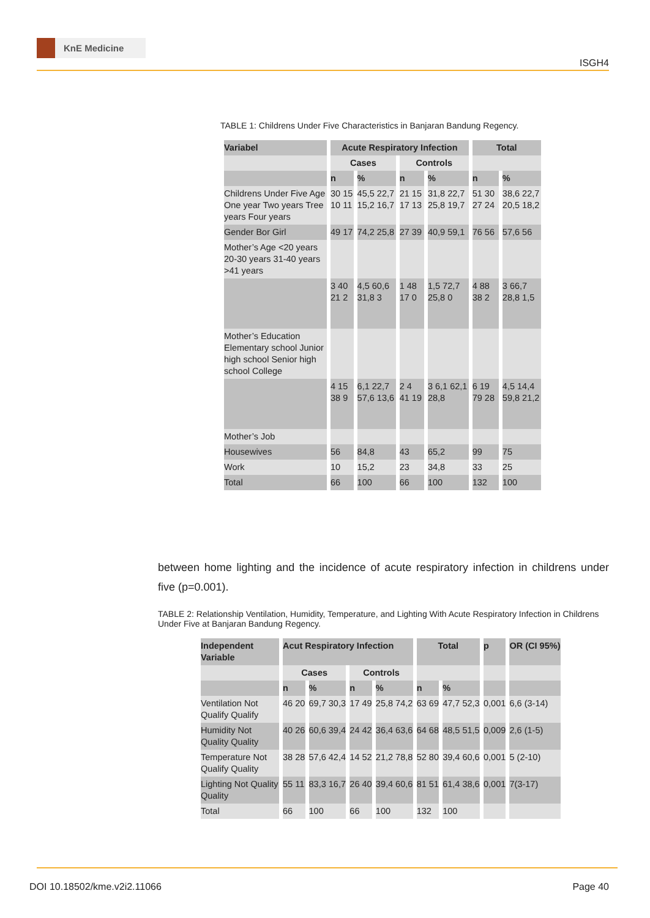KnE Medicine
ISGH4
TABLE 1: Childrens Under Five Characteristics in Banjaran Bandung Regency.
| Variabel | Acute Respiratory Infection | | | | Total | |
| --- | --- | --- | --- | --- | --- | --- |
| | Cases | | Controls | | | |
| | n | % | n | % | n | % |
| Childrens Under Five Age One year Two years Tree years Four years | 30 15 10 11 | 45,5 22,7 15,2 16,7 | 21 15 17 13 | 31,8 22,7 25,8 19,7 | 51 30 27 24 | 38,6 22,7 20,5 18,2 |
| Gender Bor Girl | 49 17 | 74,2 25,8 | 27 39 | 40,9 59,1 | 76 56 | 57,6 56 |
| Mother’s Age <20 years 20-30 years 31-40 years >41 years | | | | | | |
| | 3 40 21 2 | 4,5 60,6 31,8 3 | 1 48 17 0 | 1,5 72,7 25,8 0 | 4 88 38 2 | 3 66,7 28,8 1,5 |
| Mother’s Education Elementary school Junior high school Senior high school College | | | | | | |
| | 4 15 38 9 | 6,1 22,7 57,6 13,6 | 2 4 41 19 | 3 6,1 62,1 28,8 | 6 19 79 28 | 4,5 14,4 59,8 21,2 |
| Mother’s Job | | | | | | |
| Housewives | 56 | 84,8 | 43 | 65,2 | 99 | 75 |
| Work | 10 | 15,2 | 23 | 34,8 | 33 | 25 |
| Total | 66 | 100 | 66 | 100 | 132 | 100 |
between home lighting and the incidence of acute respiratory infection in childrens under five (p=0.001).
TABLE 2: Relationship Ventilation, Humidity, Temperature, and Lighting With Acute Respiratory Infection in Childrens Under Five at Banjaran Bandung Regency.
| Independent Variable | Acut Respiratory Infection | | | | Total | | p | OR (CI 95%) |
| --- | --- | --- | --- | --- | --- | --- | --- | --- |
| | Cases | | Controls | | | | | |
| | n | % | n | % | n | % | | |
| Ventilation Not Qualify Qualify | 46 20 | 69,7 30,3 | 17 49 | 25,8 74,2 | 63 69 | 47,7 52,3 | 0,001 | 6,6 (3-14) |
| Humidity Not Quality Quality | 40 26 | 60,6 39,4 | 24 42 | 36,4 63,6 | 64 68 | 48,5 51,5 | 0,009 | 2,6 (1-5) |
| Temperature Not Qualify Quality | 38 28 | 57,6 42,4 | 14 52 | 21,2 78,8 | 52 80 | 39,4 60,6 | 0,001 | 5 (2-10) |
| Lighting Not Quality Quality | 55 11 | 83,3 16,7 | 26 40 | 39,4 60,6 | 81 51 | 61,4 38,6 | 0,001 | 7(3-17) |
| Total | 66 | 100 | 66 | 100 | 132 | 100 | | |
DOI 10.18502/kme.v2i2.11066 Page 40